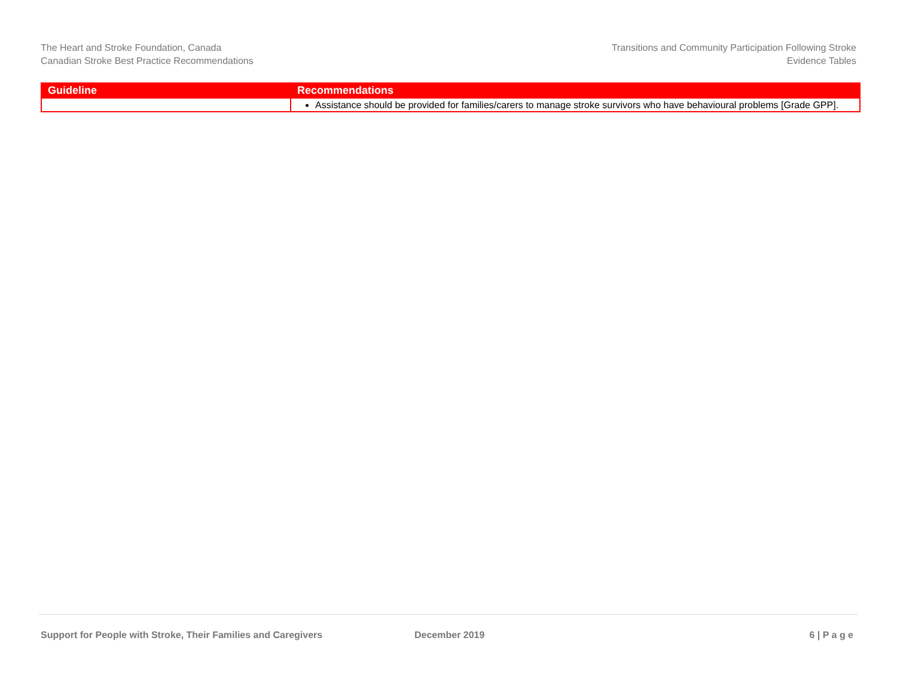The Heart and Stroke Foundation, Canada
Canadian Stroke Best Practice Recommendations
Transitions and Community Participation Following Stroke
Evidence Tables
| Guideline | Recommendations |
| --- | --- |
| | Assistance should be provided for families/carers to manage stroke survivors who have behavioural problems [Grade GPP]. |
Support for People with Stroke, Their Families and Caregivers December 2019 6 | P a g e